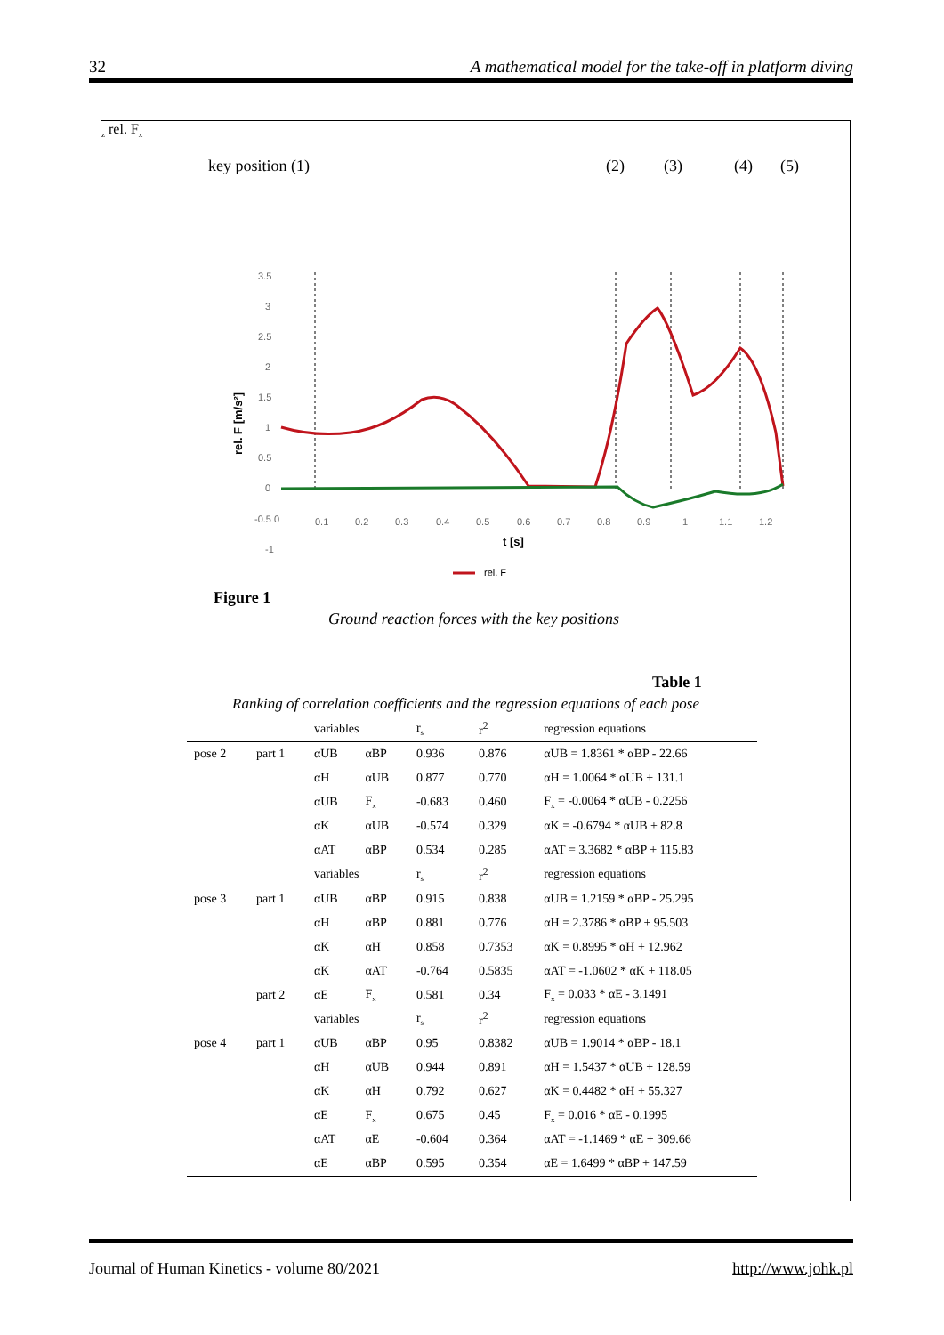32 A mathematical model for the take-off in platform diving
key position (1)
(2)
(3)
(4)
(5)
3.5
3
2.5
2
1.5
1
0.5
0
-0.5 0
-1
0.1
0.2
0.3
0.4
0.5
0.6
0.7
0.8
0.9
1
1.1
1.2
t [s]
rel. F [m/s²]
rel. Fz
rel. Fx
Figure 1
Ground reaction forces with the key positions
Table 1
Ranking of correlation coefficients and the regression equations of each pose
| | | variables | | r<sub>s</sub> | r<sup>2</sup> | regression equations |
| pose 2 | part 1 | αUB | αBP | 0.936 | 0.876 | αUB = 1.8361 * αBP - 22.66 |
| | | αH | αUB | 0.877 | 0.770 | αH = 1.0064 * αUB + 131.1 |
| | | αUB | F<sub>x</sub> | -0.683 | 0.460 | F<sub>x</sub> = -0.0064 * αUB - 0.2256 |
| | | αK | αUB | -0.574 | 0.329 | αK = -0.6794 * αUB + 82.8 |
| | | αAT | αBP | 0.534 | 0.285 | αAT = 3.3682 * αBP + 115.83 |
| | | variables | | r<sub>s</sub> | r<sup>2</sup> | regression equations |
| pose 3 | part 1 | αUB | αBP | 0.915 | 0.838 | αUB = 1.2159 * αBP - 25.295 |
| | | αH | αBP | 0.881 | 0.776 | αH = 2.3786 * αBP + 95.503 |
| | | αK | αH | 0.858 | 0.7353 | αK = 0.8995 * αH + 12.962 |
| | | αK | αAT | -0.764 | 0.5835 | αAT = -1.0602 * αK + 118.05 |
| | part 2 | αE | F<sub>x</sub> | 0.581 | 0.34 | F<sub>x</sub> = 0.033 * αE - 3.1491 |
| | | variables | | r<sub>s</sub> | r<sup>2</sup> | regression equations |
| pose 4 | part 1 | αUB | αBP | 0.95 | 0.8382 | αUB = 1.9014 * αBP - 18.1 |
| | | αH | αUB | 0.944 | 0.891 | αH = 1.5437 * αUB + 128.59 |
| | | αK | αH | 0.792 | 0.627 | αK = 0.4482 * αH + 55.327 |
| | | αE | F<sub>x</sub> | 0.675 | 0.45 | F<sub>x</sub> = 0.016 * αE - 0.1995 |
| | | αAT | αE | -0.604 | 0.364 | αAT = -1.1469 * αE + 309.66 |
| | | αE | αBP | 0.595 | 0.354 | αE = 1.6499 * αBP + 147.59 |
Journal of Human Kinetics - volume 80/2021 http://www.johk.pl